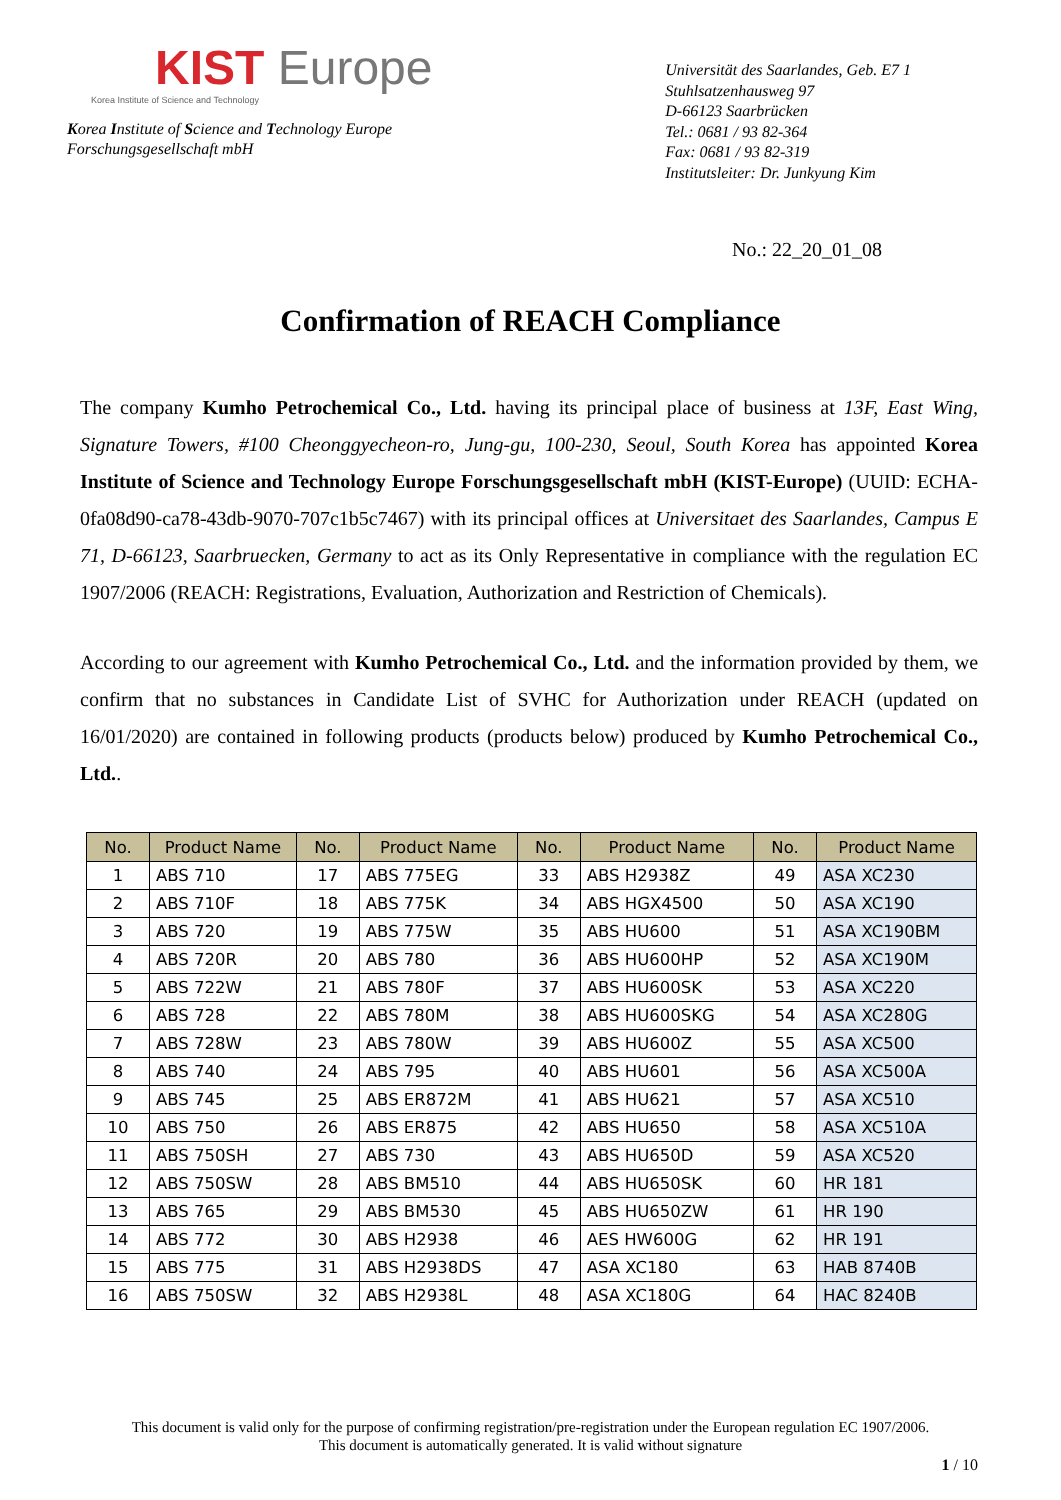KIST Europe
Korea Institute of Science and Technology
Korea Institute of Science and Technology Europe
Forschungsgesellschaft mbH
Universität des Saarlandes, Geb. E7 1
Stuhlsatzenhausweg 97
D-66123 Saarbrücken
Tel.: 0681 / 93 82-364
Fax: 0681 / 93 82-319
Institutsleiter: Dr. Junkyung Kim
No.: 22_20_01_08
Confirmation of REACH Compliance
The company Kumho Petrochemical Co., Ltd. having its principal place of business at 13F, East Wing, Signature Towers, #100 Cheonggyecheon-ro, Jung-gu, 100-230, Seoul, South Korea has appointed Korea Institute of Science and Technology Europe Forschungsgesellschaft mbH (KIST-Europe) (UUID: ECHA-0fa08d90-ca78-43db-9070-707c1b5c7467) with its principal offices at Universitaet des Saarlandes, Campus E 71, D-66123, Saarbruecken, Germany to act as its Only Representative in compliance with the regulation EC 1907/2006 (REACH: Registrations, Evaluation, Authorization and Restriction of Chemicals).
According to our agreement with Kumho Petrochemical Co., Ltd. and the information provided by them, we confirm that no substances in Candidate List of SVHC for Authorization under REACH (updated on 16/01/2020) are contained in following products (products below) produced by Kumho Petrochemical Co., Ltd..
| No. | Product Name | No. | Product Name | No. | Product Name | No. | Product Name |
| --- | --- | --- | --- | --- | --- | --- | --- |
| 1 | ABS 710 | 17 | ABS 775EG | 33 | ABS H2938Z | 49 | ASA XC230 |
| 2 | ABS 710F | 18 | ABS 775K | 34 | ABS HGX4500 | 50 | ASA XC190 |
| 3 | ABS 720 | 19 | ABS 775W | 35 | ABS HU600 | 51 | ASA XC190BM |
| 4 | ABS 720R | 20 | ABS 780 | 36 | ABS HU600HP | 52 | ASA XC190M |
| 5 | ABS 722W | 21 | ABS 780F | 37 | ABS HU600SK | 53 | ASA XC220 |
| 6 | ABS 728 | 22 | ABS 780M | 38 | ABS HU600SKG | 54 | ASA XC280G |
| 7 | ABS 728W | 23 | ABS 780W | 39 | ABS HU600Z | 55 | ASA XC500 |
| 8 | ABS 740 | 24 | ABS 795 | 40 | ABS HU601 | 56 | ASA XC500A |
| 9 | ABS 745 | 25 | ABS ER872M | 41 | ABS HU621 | 57 | ASA XC510 |
| 10 | ABS 750 | 26 | ABS ER875 | 42 | ABS HU650 | 58 | ASA XC510A |
| 11 | ABS 750SH | 27 | ABS 730 | 43 | ABS HU650D | 59 | ASA XC520 |
| 12 | ABS 750SW | 28 | ABS BM510 | 44 | ABS HU650SK | 60 | HR 181 |
| 13 | ABS 765 | 29 | ABS BM530 | 45 | ABS HU650ZW | 61 | HR 190 |
| 14 | ABS 772 | 30 | ABS H2938 | 46 | AES HW600G | 62 | HR 191 |
| 15 | ABS 775 | 31 | ABS H2938DS | 47 | ASA XC180 | 63 | HAB 8740B |
| 16 | ABS 750SW | 32 | ABS H2938L | 48 | ASA XC180G | 64 | HAC 8240B |
This document is valid only for the purpose of confirming registration/pre-registration under the European regulation EC 1907/2006.
This document is automatically generated. It is valid without signature
1 / 10